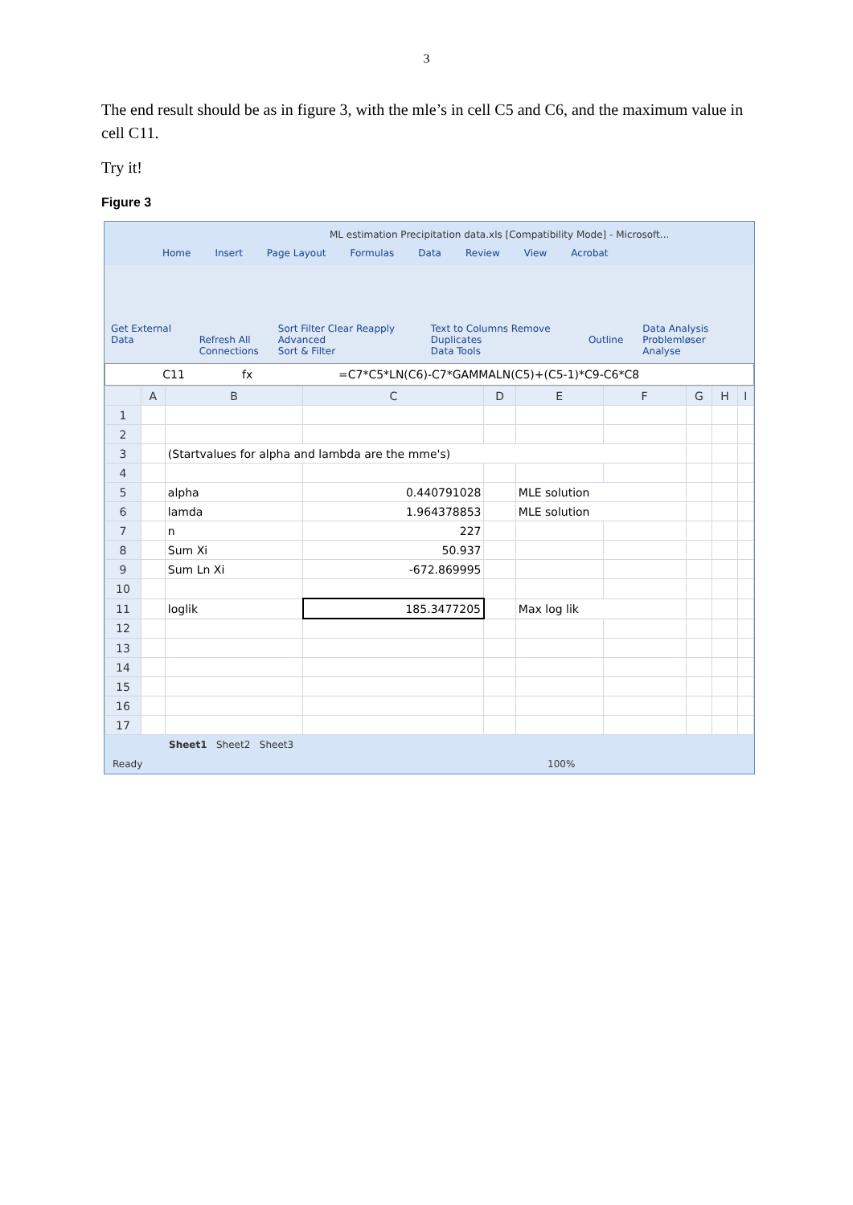3
The end result should be as in figure 3, with the mle’s in cell C5 and C6, and the maximum value in cell C11.
Try it!
Figure 3
ML estimation Precipitation data.xls [Compatibility Mode] - Microsoft...
Home Insert Page Layout Formulas Data Review View Acrobat
Get External Data
Refresh All
Connections
Sort Filter Clear Reapply Advanced
Sort & Filter
Text to Columns Remove Duplicates
Data Tools
Outline
Data Analysis Problemløser
Analyse
C11 fx =C7*C5*LN(C6)-C7*GAMMALN(C5)+(C5-1)*C9-C6*C8
| | A | B | C | D | E | F | G | H | I |
| --- | --- | --- | --- | --- | --- | --- | --- | --- | --- |
| 1 | | | | | | | | | |
| 2 | | | | | | | | | |
| 3 | | (Startvalues for alpha and lambda are the mme's) | | | | | | | |
| 4 | | | | | | | | | |
| 5 | | alpha | 0.440791028 | | MLE solution | | | | |
| 6 | | lamda | 1.964378853 | | MLE solution | | | | |
| 7 | | n | 227 | | | | | | |
| 8 | | Sum Xi | 50.937 | | | | | | |
| 9 | | Sum Ln Xi | -672.869995 | | | | | | |
| 10 | | | | | | | | | |
| 11 | | loglik | 185.3477205 | | Max log lik | | | | |
| 12 | | | | | | | | | |
| 13 | | | | | | | | | |
| 14 | | | | | | | | | |
| 15 | | | | | | | | | |
| 16 | | | | | | | | | |
| 17 | | | | | | | | | |
Sheet1 Sheet2 Sheet3
Ready 100%